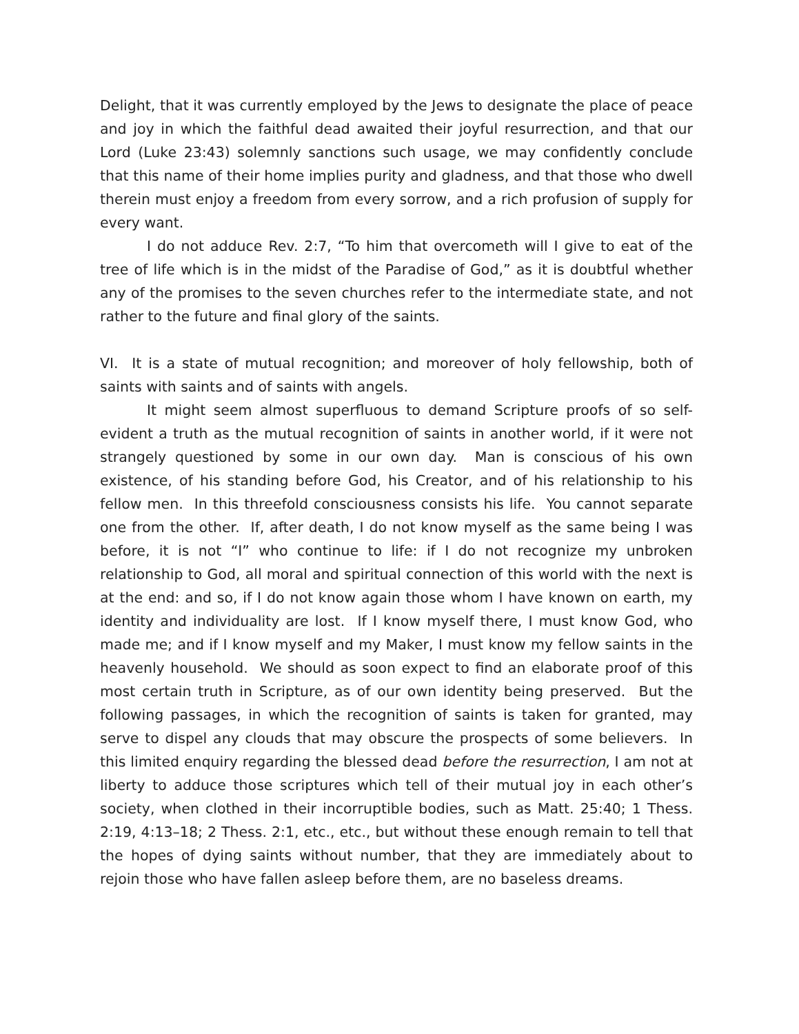Delight, that it was currently employed by the Jews to designate the place of peace and joy in which the faithful dead awaited their joyful resurrection, and that our Lord (Luke 23:43) solemnly sanctions such usage, we may confidently conclude that this name of their home implies purity and gladness, and that those who dwell therein must enjoy a freedom from every sorrow, and a rich profusion of supply for every want.
I do not adduce Rev. 2:7, “To him that overcometh will I give to eat of the tree of life which is in the midst of the Paradise of God,” as it is doubtful whether any of the promises to the seven churches refer to the intermediate state, and not rather to the future and final glory of the saints.
VI. It is a state of mutual recognition; and moreover of holy fellowship, both of saints with saints and of saints with angels.
It might seem almost superfluous to demand Scripture proofs of so self-evident a truth as the mutual recognition of saints in another world, if it were not strangely questioned by some in our own day. Man is conscious of his own existence, of his standing before God, his Creator, and of his relationship to his fellow men. In this threefold consciousness consists his life. You cannot separate one from the other. If, after death, I do not know myself as the same being I was before, it is not “I” who continue to life: if I do not recognize my unbroken relationship to God, all moral and spiritual connection of this world with the next is at the end: and so, if I do not know again those whom I have known on earth, my identity and individuality are lost. If I know myself there, I must know God, who made me; and if I know myself and my Maker, I must know my fellow saints in the heavenly household. We should as soon expect to find an elaborate proof of this most certain truth in Scripture, as of our own identity being preserved. But the following passages, in which the recognition of saints is taken for granted, may serve to dispel any clouds that may obscure the prospects of some believers. In this limited enquiry regarding the blessed dead before the resurrection, I am not at liberty to adduce those scriptures which tell of their mutual joy in each other’s society, when clothed in their incorruptible bodies, such as Matt. 25:40; 1 Thess. 2:19, 4:13–18; 2 Thess. 2:1, etc., etc., but without these enough remain to tell that the hopes of dying saints without number, that they are immediately about to rejoin those who have fallen asleep before them, are no baseless dreams.